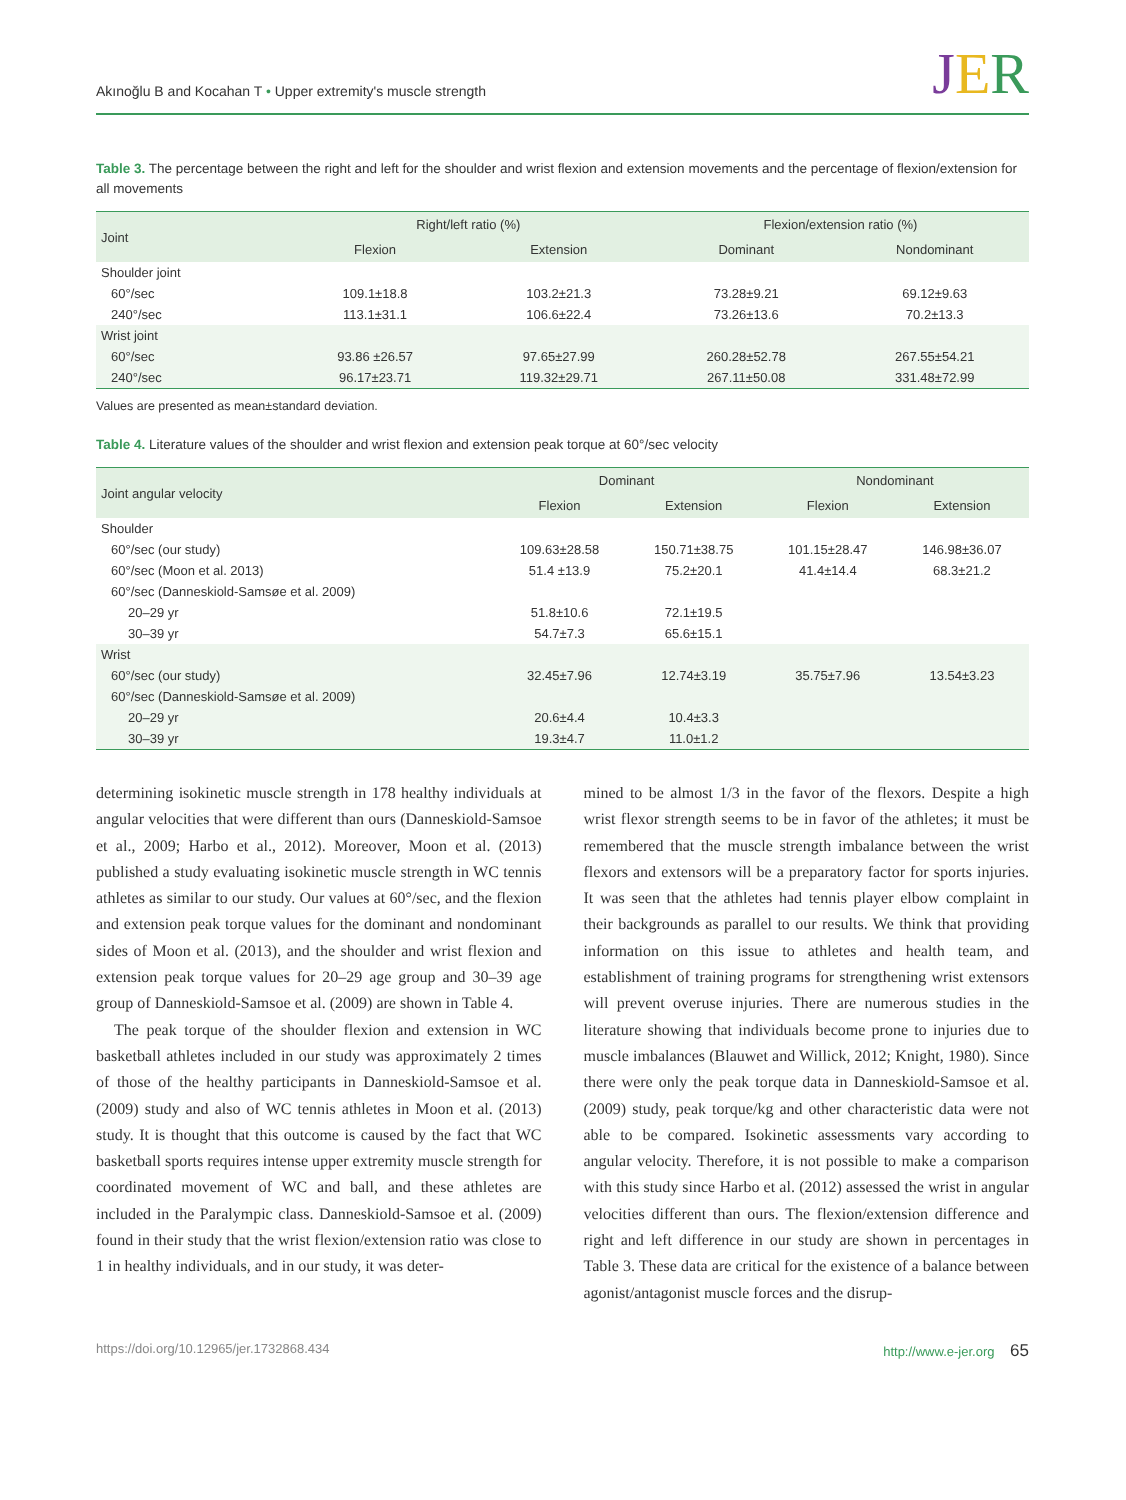Akınoğlu B and Kocahan T • Upper extremity's muscle strength
JER
Table 3. The percentage between the right and left for the shoulder and wrist flexion and extension movements and the percentage of flexion/extension for all movements
| Joint | Right/left ratio (%) | | Flexion/extension ratio (%) | |
| --- | --- | --- | --- | --- |
| | Flexion | Extension | Dominant | Nondominant |
| Shoulder joint | | | | |
| 60°/sec | 109.1±18.8 | 103.2±21.3 | 73.28±9.21 | 69.12±9.63 |
| 240°/sec | 113.1±31.1 | 106.6±22.4 | 73.26±13.6 | 70.2±13.3 |
| Wrist joint | | | | |
| 60°/sec | 93.86 ±26.57 | 97.65±27.99 | 260.28±52.78 | 267.55±54.21 |
| 240°/sec | 96.17±23.71 | 119.32±29.71 | 267.11±50.08 | 331.48±72.99 |
Values are presented as mean±standard deviation.
Table 4. Literature values of the shoulder and wrist flexion and extension peak torque at 60°/sec velocity
| Joint angular velocity | Dominant | | Nondominant | |
| --- | --- | --- | --- | --- |
| | Flexion | Extension | Flexion | Extension |
| Shoulder | | | | |
| 60°/sec (our study) | 109.63±28.58 | 150.71±38.75 | 101.15±28.47 | 146.98±36.07 |
| 60°/sec (Moon et al. 2013) | 51.4 ±13.9 | 75.2±20.1 | 41.4±14.4 | 68.3±21.2 |
| 60°/sec (Danneskiold-Samsøe et al. 2009) | | | | |
| 20–29 yr | 51.8±10.6 | 72.1±19.5 | | |
| 30–39 yr | 54.7±7.3 | 65.6±15.1 | | |
| Wrist | | | | |
| 60°/sec (our study) | 32.45±7.96 | 12.74±3.19 | 35.75±7.96 | 13.54±3.23 |
| 60°/sec (Danneskiold-Samsøe et al. 2009) | | | | |
| 20–29 yr | 20.6±4.4 | 10.4±3.3 | | |
| 30–39 yr | 19.3±4.7 | 11.0±1.2 | | |
determining isokinetic muscle strength in 178 healthy individuals at angular velocities that were different than ours (Danneskiold-Samsoe et al., 2009; Harbo et al., 2012). Moreover, Moon et al. (2013) published a study evaluating isokinetic muscle strength in WC tennis athletes as similar to our study. Our values at 60°/sec, and the flexion and extension peak torque values for the dominant and nondominant sides of Moon et al. (2013), and the shoulder and wrist flexion and extension peak torque values for 20–29 age group and 30–39 age group of Danneskiold-Samsoe et al. (2009) are shown in Table 4.
The peak torque of the shoulder flexion and extension in WC basketball athletes included in our study was approximately 2 times of those of the healthy participants in Danneskiold-Samsoe et al. (2009) study and also of WC tennis athletes in Moon et al. (2013) study. It is thought that this outcome is caused by the fact that WC basketball sports requires intense upper extremity muscle strength for coordinated movement of WC and ball, and these athletes are included in the Paralympic class. Danneskiold-Samsoe et al. (2009) found in their study that the wrist flexion/extension ratio was close to 1 in healthy individuals, and in our study, it was deter-
mined to be almost 1/3 in the favor of the flexors. Despite a high wrist flexor strength seems to be in favor of the athletes; it must be remembered that the muscle strength imbalance between the wrist flexors and extensors will be a preparatory factor for sports injuries. It was seen that the athletes had tennis player elbow complaint in their backgrounds as parallel to our results. We think that providing information on this issue to athletes and health team, and establishment of training programs for strengthening wrist extensors will prevent overuse injuries. There are numerous studies in the literature showing that individuals become prone to injuries due to muscle imbalances (Blauwet and Willick, 2012; Knight, 1980). Since there were only the peak torque data in Danneskiold-Samsoe et al. (2009) study, peak torque/kg and other characteristic data were not able to be compared. Isokinetic assessments vary according to angular velocity. Therefore, it is not possible to make a comparison with this study since Harbo et al. (2012) assessed the wrist in angular velocities different than ours. The flexion/extension difference and right and left difference in our study are shown in percentages in Table 3. These data are critical for the existence of a balance between agonist/antagonist muscle forces and the disrup-
https://doi.org/10.12965/jer.1732868.434 http://www.e-jer.org 65